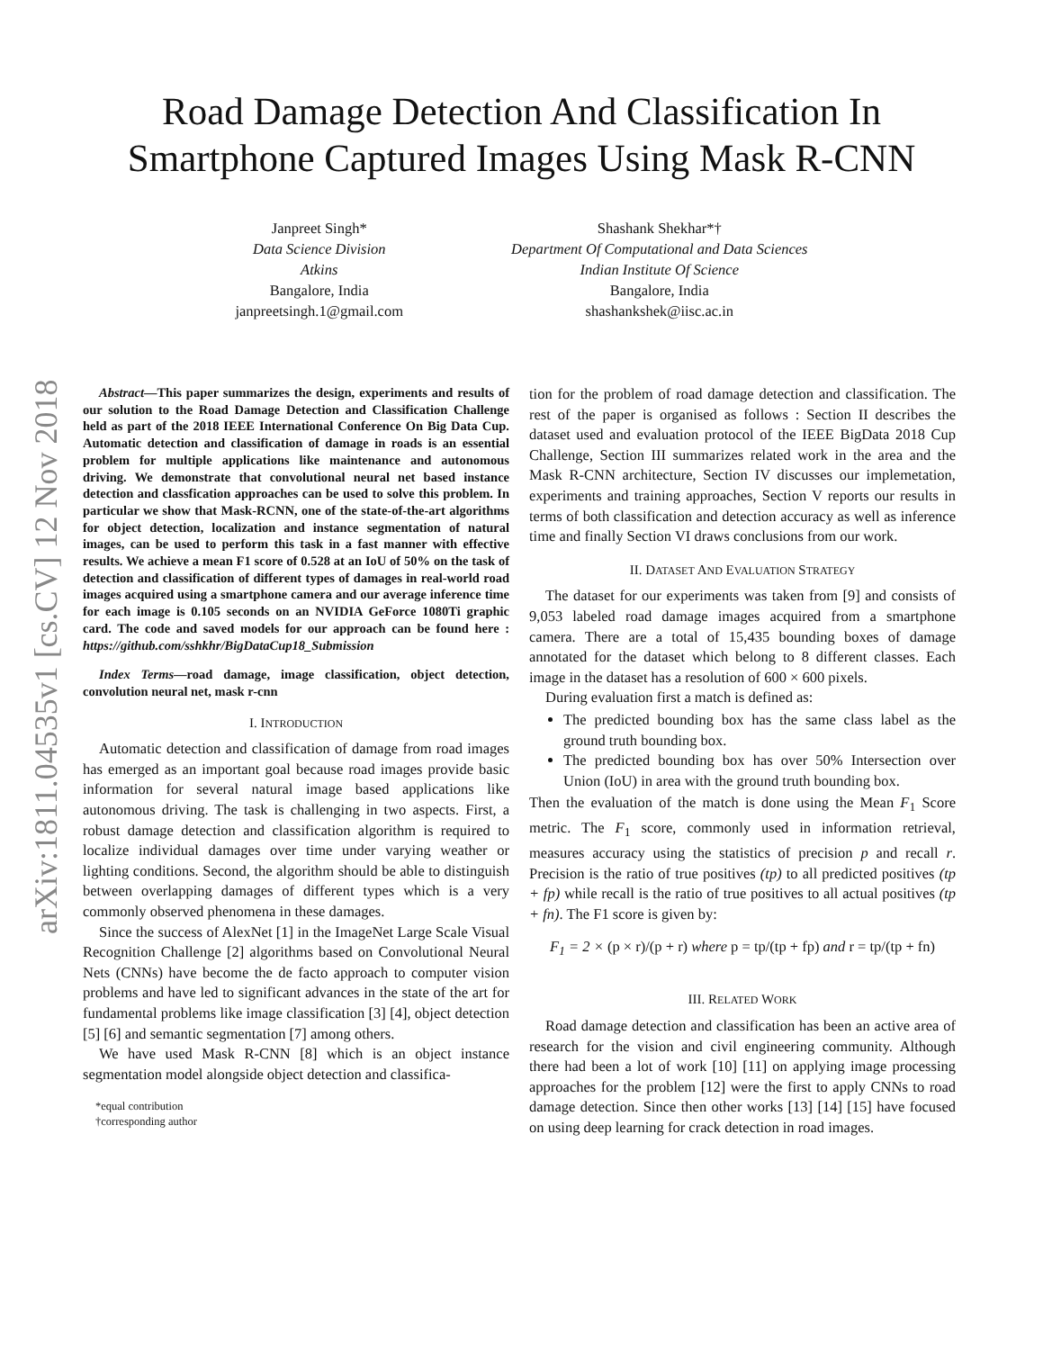arXiv:1811.04535v1 [cs.CV] 12 Nov 2018
Road Damage Detection And Classification In
Smartphone Captured Images Using Mask R-CNN
Janpreet Singh*
Data Science Division
Atkins
Bangalore, India
janpreetsingh.1@gmail.com
Shashank Shekhar*†
Department Of Computational and Data Sciences
Indian Institute Of Science
Bangalore, India
shashankshek@iisc.ac.in
Abstract—This paper summarizes the design, experiments and results of our solution to the Road Damage Detection and Classification Challenge held as part of the 2018 IEEE International Conference On Big Data Cup. Automatic detection and classification of damage in roads is an essential problem for multiple applications like maintenance and autonomous driving. We demonstrate that convolutional neural net based instance detection and classfication approaches can be used to solve this problem. In particular we show that Mask-RCNN, one of the state-of-the-art algorithms for object detection, localization and instance segmentation of natural images, can be used to perform this task in a fast manner with effective results. We achieve a mean F1 score of 0.528 at an IoU of 50% on the task of detection and classification of different types of damages in real-world road images acquired using a smartphone camera and our average inference time for each image is 0.105 seconds on an NVIDIA GeForce 1080Ti graphic card. The code and saved models for our approach can be found here : https://github.com/sshkhr/BigDataCup18_Submission
Index Terms—road damage, image classification, object detection, convolution neural net, mask r-cnn
I. INTRODUCTION
Automatic detection and classification of damage from road images has emerged as an important goal because road images provide basic information for several natural image based applications like autonomous driving. The task is challenging in two aspects. First, a robust damage detection and classification algorithm is required to localize individual damages over time under varying weather or lighting conditions. Second, the algorithm should be able to distinguish between overlapping damages of different types which is a very commonly observed phenomena in these damages.
Since the success of AlexNet [1] in the ImageNet Large Scale Visual Recognition Challenge [2] algorithms based on Convolutional Neural Nets (CNNs) have become the de facto approach to computer vision problems and have led to significant advances in the state of the art for fundamental problems like image classification [3] [4], object detection [5] [6] and semantic segmentation [7] among others.
We have used Mask R-CNN [8] which is an object instance segmentation model alongside object detection and classifica-
*equal contribution
†corresponding author
tion for the problem of road damage detection and classification. The rest of the paper is organised as follows : Section II describes the dataset used and evaluation protocol of the IEEE BigData 2018 Cup Challenge, Section III summarizes related work in the area and the Mask R-CNN architecture, Section IV discusses our implemetation, experiments and training approaches, Section V reports our results in terms of both classification and detection accuracy as well as inference time and finally Section VI draws conclusions from our work.
II. DATASET AND EVALUATION STRATEGY
The dataset for our experiments was taken from [9] and consists of 9,053 labeled road damage images acquired from a smartphone camera. There are a total of 15,435 bounding boxes of damage annotated for the dataset which belong to 8 different classes. Each image in the dataset has a resolution of 600 × 600 pixels.
During evaluation first a match is defined as:
The predicted bounding box has the same class label as the ground truth bounding box.
The predicted bounding box has over 50% Intersection over Union (IoU) in area with the ground truth bounding box.
Then the evaluation of the match is done using the Mean F<sub>1</sub> Score metric. The F<sub>1</sub> score, commonly used in information retrieval, measures accuracy using the statistics of precision p and recall r. Precision is the ratio of true positives (tp) to all predicted positives (tp + fp) while recall is the ratio of true positives to all actual positives (tp + fn). The F1 score is given by:
F<sub>1</sub> = 2 × (p × r)/(p + r) where p = tp/(tp + fp) and r = tp/(tp + fn)
III. RELATED WORK
Road damage detection and classification has been an active area of research for the vision and civil engineering community. Although there had been a lot of work [10] [11] on applying image processing approaches for the problem [12] were the first to apply CNNs to road damage detection. Since then other works [13] [14] [15] have focused on using deep learning for crack detection in road images.